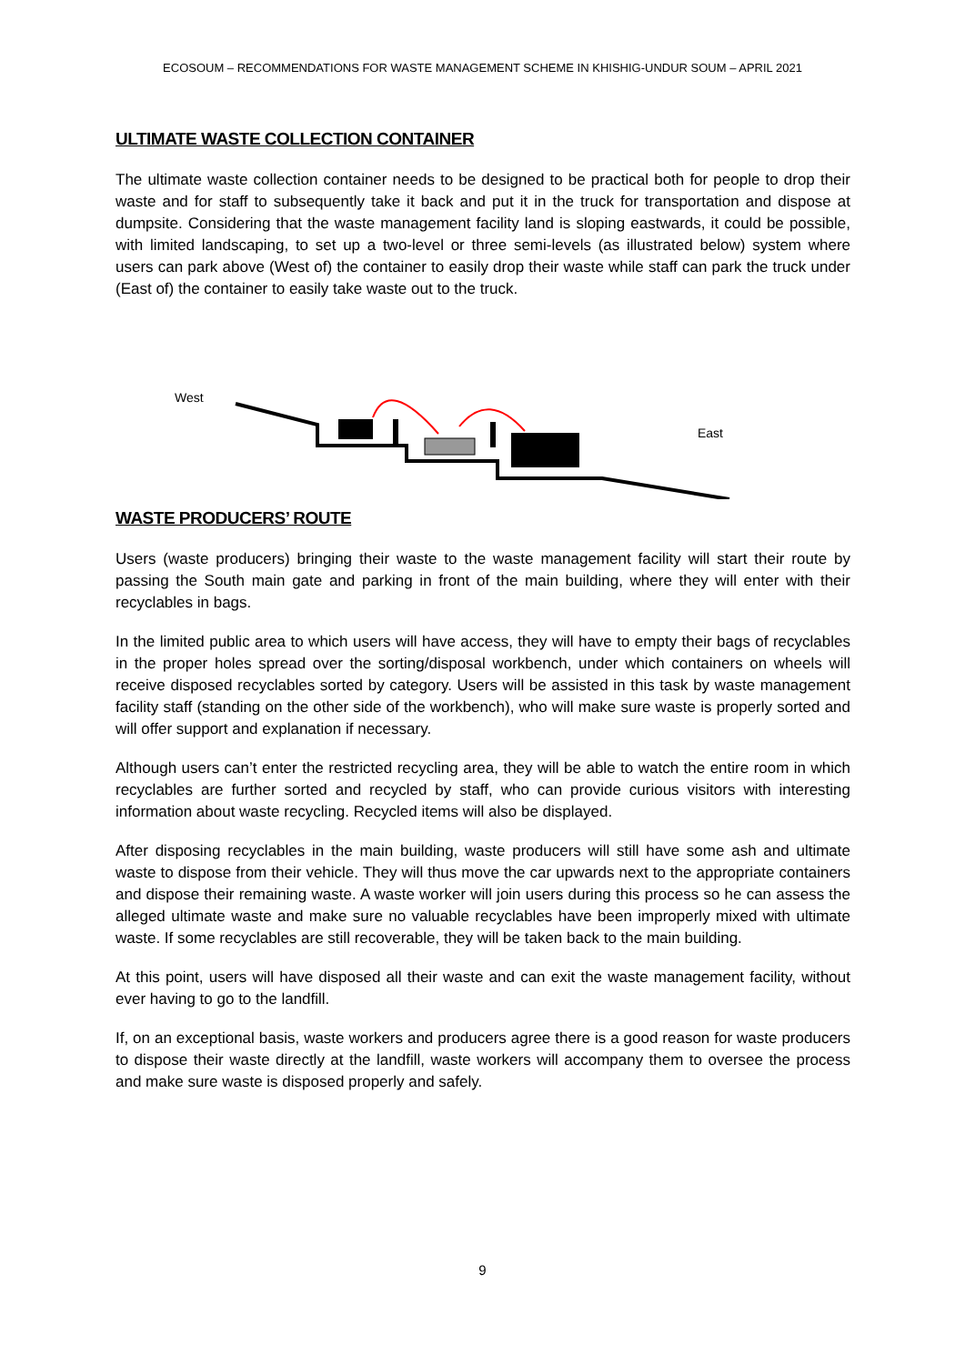ECOSOUM – RECOMMENDATIONS FOR WASTE MANAGEMENT SCHEME IN KHISHIG-UNDUR SOUM – APRIL 2021
ULTIMATE WASTE COLLECTION CONTAINER
The ultimate waste collection container needs to be designed to be practical both for people to drop their waste and for staff to subsequently take it back and put it in the truck for transportation and dispose at dumpsite. Considering that the waste management facility land is sloping eastwards, it could be possible, with limited landscaping, to set up a two-level or three semi-levels (as illustrated below) system where users can park above (West of) the container to easily drop their waste while staff can park the truck under (East of) the container to easily take waste out to the truck.
West
East
WASTE PRODUCERS’ ROUTE
Users (waste producers) bringing their waste to the waste management facility will start their route by passing the South main gate and parking in front of the main building, where they will enter with their recyclables in bags.
In the limited public area to which users will have access, they will have to empty their bags of recyclables in the proper holes spread over the sorting/disposal workbench, under which containers on wheels will receive disposed recyclables sorted by category. Users will be assisted in this task by waste management facility staff (standing on the other side of the workbench), who will make sure waste is properly sorted and will offer support and explanation if necessary.
Although users can’t enter the restricted recycling area, they will be able to watch the entire room in which recyclables are further sorted and recycled by staff, who can provide curious visitors with interesting information about waste recycling. Recycled items will also be displayed.
After disposing recyclables in the main building, waste producers will still have some ash and ultimate waste to dispose from their vehicle. They will thus move the car upwards next to the appropriate containers and dispose their remaining waste. A waste worker will join users during this process so he can assess the alleged ultimate waste and make sure no valuable recyclables have been improperly mixed with ultimate waste. If some recyclables are still recoverable, they will be taken back to the main building.
At this point, users will have disposed all their waste and can exit the waste management facility, without ever having to go to the landfill.
If, on an exceptional basis, waste workers and producers agree there is a good reason for waste producers to dispose their waste directly at the landfill, waste workers will accompany them to oversee the process and make sure waste is disposed properly and safely.
9